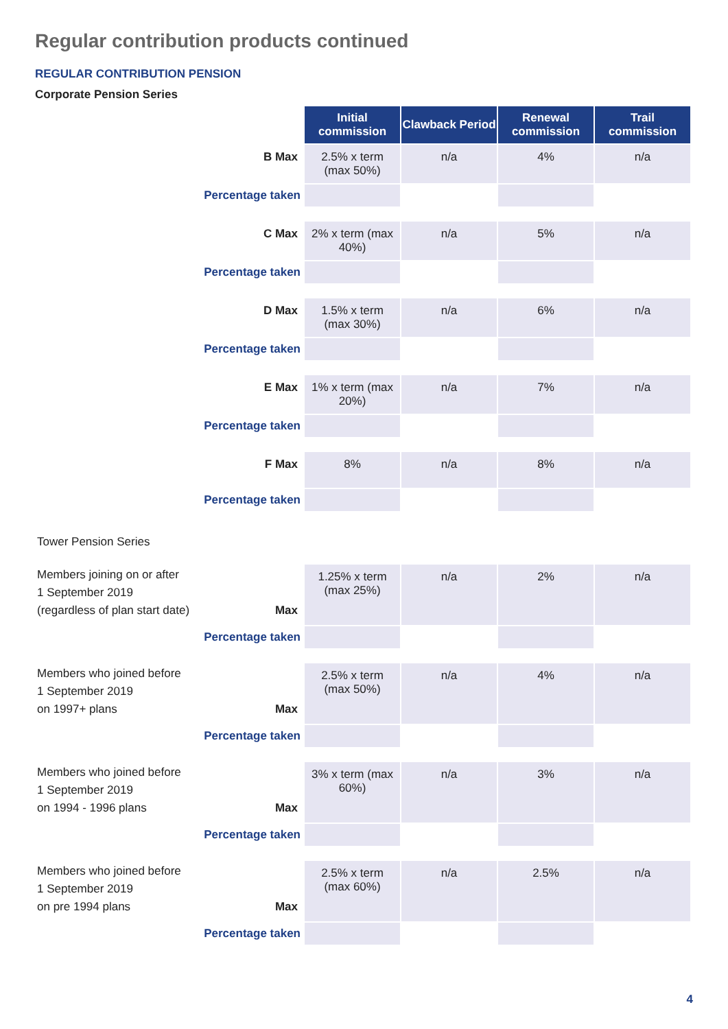Regular contribution products continued
REGULAR CONTRIBUTION PENSION
Corporate Pension Series
| | Initial commission | Clawback Period | Renewal commission | Trail commission |
| B Max | 2.5% x term (max 50%) | n/a | 4% | n/a |
| Percentage taken | | | | |
| C Max | 2% x term (max 40%) | n/a | 5% | n/a |
| Percentage taken | | | | |
| D Max | 1.5% x term (max 30%) | n/a | 6% | n/a |
| Percentage taken | | | | |
| E Max | 1% x term (max 20%) | n/a | 7% | n/a |
| Percentage taken | | | | |
| F Max | 8% | n/a | 8% | n/a |
| Percentage taken | | | | |
| Tower Pension Series | | | | |
| Members joining on or after 1 September 2019 (regardless of plan start date) Max | 1.25% x term (max 25%) | n/a | 2% | n/a |
| Percentage taken | | | | |
| Members who joined before 1 September 2019 on 1997+ plans Max | 2.5% x term (max 50%) | n/a | 4% | n/a |
| Percentage taken | | | | |
| Members who joined before 1 September 2019 on 1994 - 1996 plans Max | 3% x term (max 60%) | n/a | 3% | n/a |
| Percentage taken | | | | |
| Members who joined before 1 September 2019 on pre 1994 plans Max | 2.5% x term (max 60%) | n/a | 2.5% | n/a |
| Percentage taken | | | | |
4